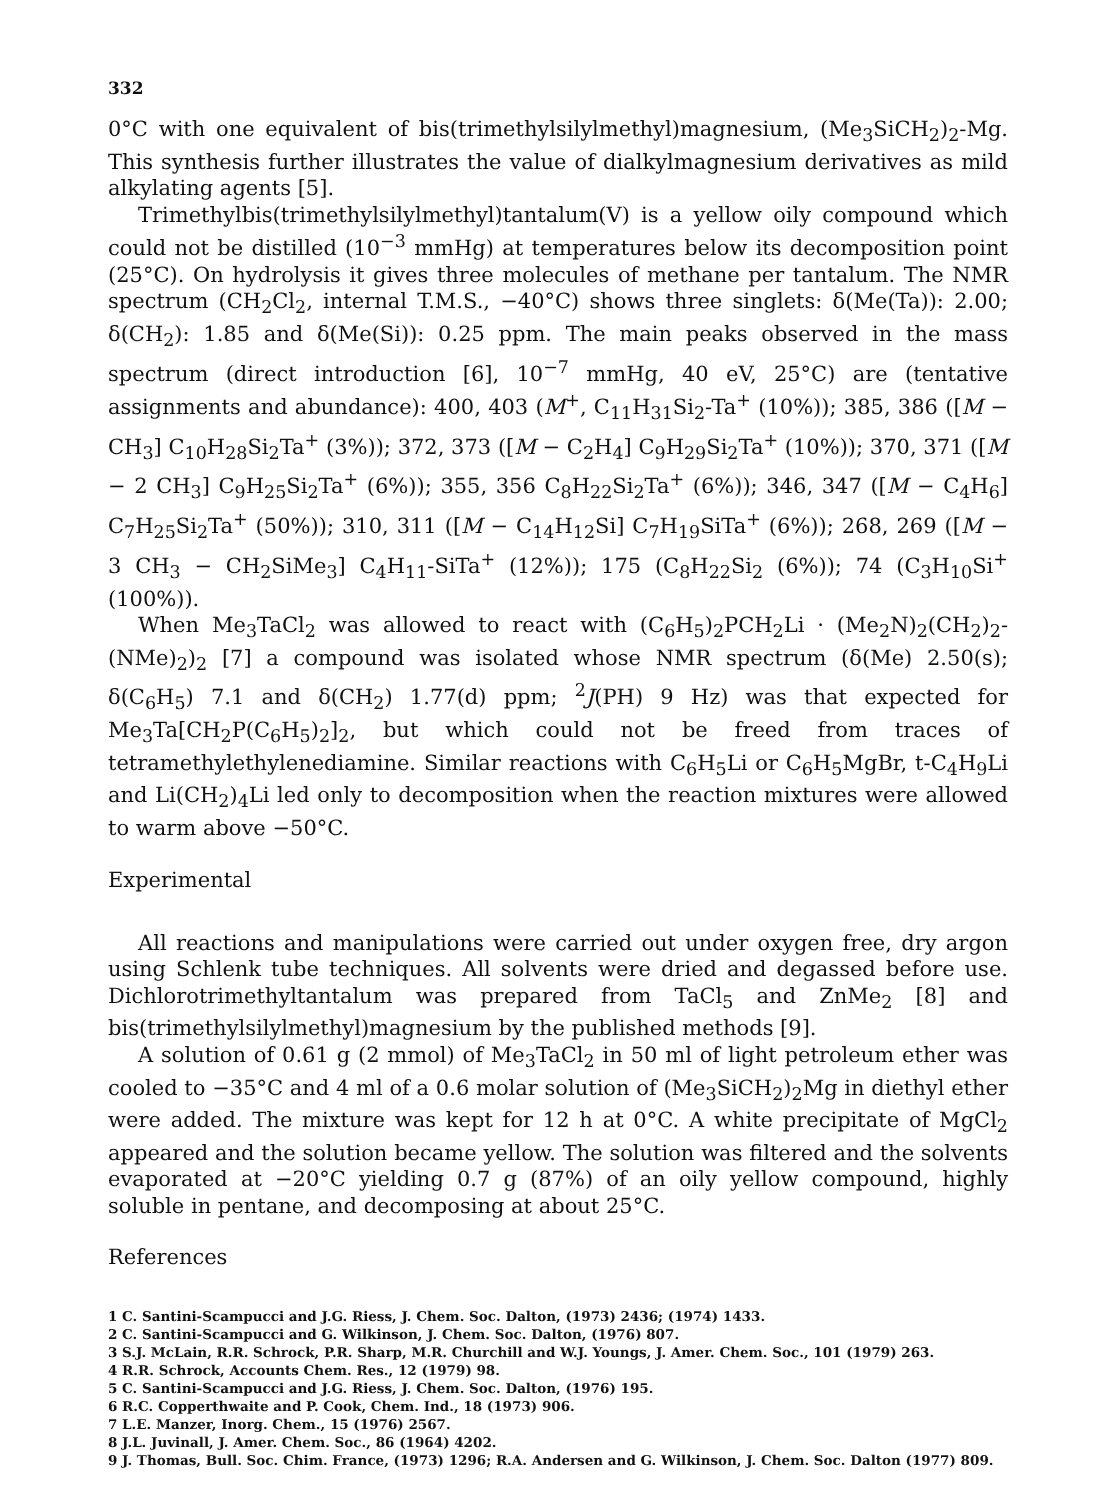332
0°C with one equivalent of bis(trimethylsilylmethyl)magnesium, (Me<sub>3</sub>SiCH<sub>2</sub>)<sub>2</sub>-Mg. This synthesis further illustrates the value of dialkylmagnesium derivatives as mild alkylating agents [5].
Trimethylbis(trimethylsilylmethyl)tantalum(V) is a yellow oily compound which could not be distilled (10<sup>−3</sup> mmHg) at temperatures below its decomposition point (25°C). On hydrolysis it gives three molecules of methane per tantalum. The NMR spectrum (CH<sub>2</sub>Cl<sub>2</sub>, internal T.M.S., −40°C) shows three singlets: δ(Me(Ta)): 2.00; δ(CH<sub>2</sub>): 1.85 and δ(Me(Si)): 0.25 ppm. The main peaks observed in the mass spectrum (direct introduction [6], 10<sup>−7</sup> mmHg, 40 eV, 25°C) are (tentative assignments and abundance): 400, 403 (M<sup>+</sup>, C<sub>11</sub>H<sub>31</sub>Si<sub>2</sub>-Ta<sup>+</sup> (10%)); 385, 386 ([M − CH<sub>3</sub>] C<sub>10</sub>H<sub>28</sub>Si<sub>2</sub>Ta<sup>+</sup> (3%)); 372, 373 ([M − C<sub>2</sub>H<sub>4</sub>] C<sub>9</sub>H<sub>29</sub>Si<sub>2</sub>Ta<sup>+</sup> (10%)); 370, 371 ([M − 2 CH<sub>3</sub>] C<sub>9</sub>H<sub>25</sub>Si<sub>2</sub>Ta<sup>+</sup> (6%)); 355, 356 C<sub>8</sub>H<sub>22</sub>Si<sub>2</sub>Ta<sup>+</sup> (6%)); 346, 347 ([M − C<sub>4</sub>H<sub>6</sub>] C<sub>7</sub>H<sub>25</sub>Si<sub>2</sub>Ta<sup>+</sup> (50%)); 310, 311 ([M − C<sub>14</sub>H<sub>12</sub>Si] C<sub>7</sub>H<sub>19</sub>SiTa<sup>+</sup> (6%)); 268, 269 ([M − 3 CH<sub>3</sub> − CH<sub>2</sub>SiMe<sub>3</sub>] C<sub>4</sub>H<sub>11</sub>-SiTa<sup>+</sup> (12%)); 175 (C<sub>8</sub>H<sub>22</sub>Si<sub>2</sub> (6%)); 74 (C<sub>3</sub>H<sub>10</sub>Si<sup>+</sup> (100%)).
When Me<sub>3</sub>TaCl<sub>2</sub> was allowed to react with (C<sub>6</sub>H<sub>5</sub>)<sub>2</sub>PCH<sub>2</sub>Li · (Me<sub>2</sub>N)<sub>2</sub>(CH<sub>2</sub>)<sub>2</sub>-(NMe)<sub>2</sub>)<sub>2</sub> [7] a compound was isolated whose NMR spectrum (δ(Me) 2.50(s); δ(C<sub>6</sub>H<sub>5</sub>) 7.1 and δ(CH<sub>2</sub>) 1.77(d) ppm; <sup>2</sup>J(PH) 9 Hz) was that expected for Me<sub>3</sub>Ta[CH<sub>2</sub>P(C<sub>6</sub>H<sub>5</sub>)<sub>2</sub>]<sub>2</sub>, but which could not be freed from traces of tetramethylethylenediamine. Similar reactions with C<sub>6</sub>H<sub>5</sub>Li or C<sub>6</sub>H<sub>5</sub>MgBr, t-C<sub>4</sub>H<sub>9</sub>Li and Li(CH<sub>2</sub>)<sub>4</sub>Li led only to decomposition when the reaction mixtures were allowed to warm above −50°C.
Experimental
All reactions and manipulations were carried out under oxygen free, dry argon using Schlenk tube techniques. All solvents were dried and degassed before use. Dichlorotrimethyltantalum was prepared from TaCl<sub>5</sub> and ZnMe<sub>2</sub> [8] and bis(trimethylsilylmethyl)magnesium by the published methods [9].
A solution of 0.61 g (2 mmol) of Me<sub>3</sub>TaCl<sub>2</sub> in 50 ml of light petroleum ether was cooled to −35°C and 4 ml of a 0.6 molar solution of (Me<sub>3</sub>SiCH<sub>2</sub>)<sub>2</sub>Mg in diethyl ether were added. The mixture was kept for 12 h at 0°C. A white precipitate of MgCl<sub>2</sub> appeared and the solution became yellow. The solution was filtered and the solvents evaporated at −20°C yielding 0.7 g (87%) of an oily yellow compound, highly soluble in pentane, and decomposing at about 25°C.
References
1 C. Santini-Scampucci and J.G. Riess, J. Chem. Soc. Dalton, (1973) 2436; (1974) 1433.
2 C. Santini-Scampucci and G. Wilkinson, J. Chem. Soc. Dalton, (1976) 807.
3 S.J. McLain, R.R. Schrock, P.R. Sharp, M.R. Churchill and W.J. Youngs, J. Amer. Chem. Soc., 101 (1979) 263.
4 R.R. Schrock, Accounts Chem. Res., 12 (1979) 98.
5 C. Santini-Scampucci and J.G. Riess, J. Chem. Soc. Dalton, (1976) 195.
6 R.C. Copperthwaite and P. Cook, Chem. Ind., 18 (1973) 906.
7 L.E. Manzer, Inorg. Chem., 15 (1976) 2567.
8 J.L. Juvinall, J. Amer. Chem. Soc., 86 (1964) 4202.
9 J. Thomas, Bull. Soc. Chim. France, (1973) 1296; R.A. Andersen and G. Wilkinson, J. Chem. Soc. Dalton (1977) 809.